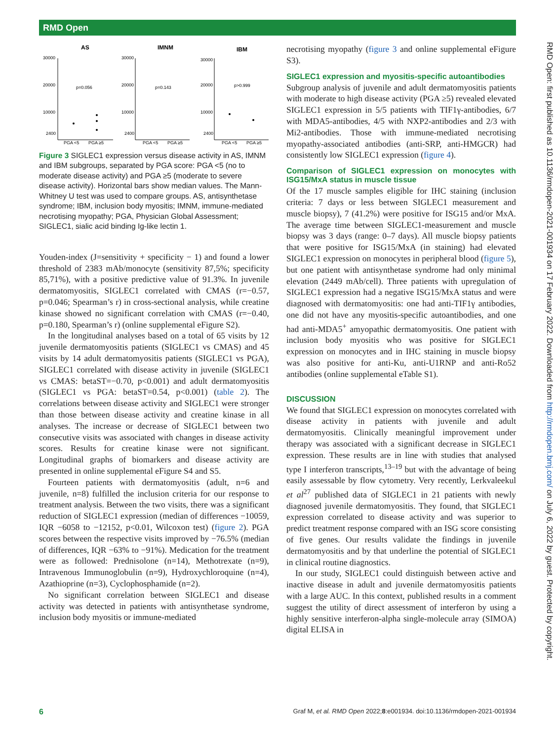RMD Open
RMD Open: first published as 10.1136/rmdopen-2021-001934 on 17 February 2022. Downloaded from http://rmdopen.bmj.com/ on July 6, 2022 by guest. Protected by copyright.
AS
IMNM
IBM
30000
20000
10000
2400
30000
20000
10000
2400
30000
20000
10000
2400
p=0.056
p=0.143
p>0.999
PGA <5
PGA ≥5
PGA <5
PGA ≥5
PGA <5
PGA ≥5
Figure 3 SIGLEC1 expression versus disease activity in AS, IMNM and IBM subgroups, separated by PGA score: PGA <5 (no to moderate disease activity) and PGA ≥5 (moderate to severe disease activity). Horizontal bars show median values. The Mann-Whitney U test was used to compare groups. AS, antisynthetase syndrome; IBM, inclusion body myositis; IMNM, immune-mediated necrotising myopathy; PGA, Physician Global Assessment; SIGLEC1, sialic acid binding Ig-like lectin 1.
Youden-index (J=sensitivity + specificity − 1) and found a lower threshold of 2383 mAb/monocyte (sensitivity 87,5%; specificity 85,71%), with a positive predictive value of 91.3%. In juvenile dermatomyositis, SIGLEC1 correlated with CMAS (r=−0.57, p=0.046; Spearman’s r) in cross-sectional analysis, while creatine kinase showed no significant correlation with CMAS (r=−0.40, p=0.180, Spearman’s r) (online supplemental eFigure S2).
In the longitudinal analyses based on a total of 65 visits by 12 juvenile dermatomyositis patients (SIGLEC1 vs CMAS) and 45 visits by 14 adult dermatomyositis patients (SIGLEC1 vs PGA), SIGLEC1 correlated with disease activity in juvenile (SIGLEC1 vs CMAS: betaST=−0.70, p<0.001) and adult dermatomyositis (SIGLEC1 vs PGA: betaST=0.54, p<0.001) (table 2). The correlations between disease activity and SIGLEC1 were stronger than those between disease activity and creatine kinase in all analyses. The increase or decrease of SIGLEC1 between two consecutive visits was associated with changes in disease activity scores. Results for creatine kinase were not significant. Longitudinal graphs of biomarkers and disease activity are presented in online supplemental eFigure S4 and S5.
Fourteen patients with dermatomyositis (adult, n=6 and juvenile, n=8) fulfilled the inclusion criteria for our response to treatment analysis. Between the two visits, there was a significant reduction of SIGLEC1 expression (median of differences −10059, IQR −6058 to −12152, p<0.01, Wilcoxon test) (figure 2). PGA scores between the respective visits improved by −76.5% (median of differences, IQR −63% to −91%). Medication for the treatment were as followed: Prednisolone (n=14), Methotrexate (n=9), Intravenous Immunoglobulin (n=9), Hydroxychloroquine (n=4), Azathioprine (n=3), Cyclophosphamide (n=2).
No significant correlation between SIGLEC1 and disease activity was detected in patients with antisynthetase syndrome, inclusion body myositis or immune-mediated
necrotising myopathy (figure 3 and online supplemental eFigure S3).
SIGLEC1 expression and myositis-specific autoantibodies
Subgroup analysis of juvenile and adult dermatomyositis patients with moderate to high disease activity (PGA ≥5) revealed elevated SIGLEC1 expression in 5/5 patients with TIF1γ-antibodies, 6/7 with MDA5-antibodies, 4/5 with NXP2-antibodies and 2/3 with Mi2-antibodies. Those with immune-mediated necrotising myopathy-associated antibodies (anti-SRP, anti-HMGCR) had consistently low SIGLEC1 expression (figure 4).
Comparison of SIGLEC1 expression on monocytes with ISG15/MxA status in muscle tissue
Of the 17 muscle samples eligible for IHC staining (inclusion criteria: 7 days or less between SIGLEC1 measurement and muscle biopsy), 7 (41.2%) were positive for ISG15 and/or MxA. The average time between SIGLEC1-measurement and muscle biopsy was 3 days (range: 0–7 days). All muscle biopsy patients that were positive for ISG15/MxA (in staining) had elevated SIGLEC1 expression on monocytes in peripheral blood (figure 5), but one patient with antisynthetase syndrome had only minimal elevation (2449 mAb/cell). Three patients with upregulation of SIGLEC1 expression had a negative ISG15/MxA status and were diagnosed with dermatomyositis: one had anti-TIF1γ antibodies, one did not have any myositis-specific autoantibodies, and one had anti-MDA5<sup>+</sup> amyopathic dermatomyositis. One patient with inclusion body myositis who was positive for SIGLEC1 expression on monocytes and in IHC staining in muscle biopsy was also positive for anti-Ku, anti-U1RNP and anti-Ro52 antibodies (online supplemental eTable S1).
DISCUSSION
We found that SIGLEC1 expression on monocytes correlated with disease activity in patients with juvenile and adult dermatomyositis. Clinically meaningful improvement under therapy was associated with a significant decrease in SIGLEC1 expression. These results are in line with studies that analysed type I interferon transcripts,<sup>13–19</sup> but with the advantage of being easily assessable by flow cytometry. Very recently, Lerkvaleekul et al<sup>27</sup> published data of SIGLEC1 in 21 patients with newly diagnosed juvenile dermatomyositis. They found, that SIGLEC1 expression correlated to disease activity and was superior to predict treatment response compared with an ISG score consisting of five genes. Our results validate the findings in juvenile dermatomyositis and by that underline the potential of SIGLEC1 in clinical routine diagnostics.
In our study, SIGLEC1 could distinguish between active and inactive disease in adult and juvenile dermatomyositis patients with a large AUC. In this context, published results in a comment suggest the utility of direct assessment of interferon by using a highly sensitive interferon-alpha single-molecule array (SIMOA) digital ELISA in
6 Graf M, et al. RMD Open 2022;8:e001934. doi:10.1136/rmdopen-2021-001934